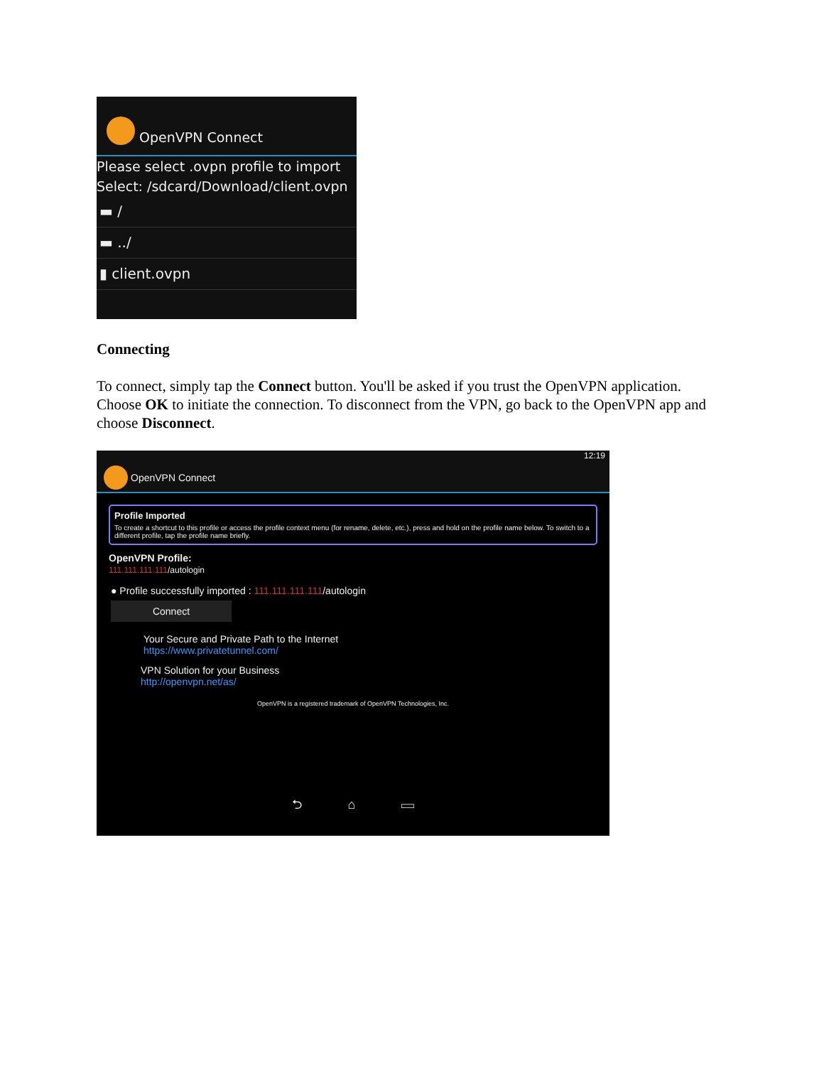OpenVPN Connect
Please select .ovpn profile to import
Select: /sdcard/Download/client.ovpn
▬ /
▬ ../
▮ client.ovpn
Connecting
To connect, simply tap the Connect button. You'll be asked if you trust the OpenVPN application. Choose OK to initiate the connection. To disconnect from the VPN, go back to the OpenVPN app and choose Disconnect.
12:19
OpenVPN Connect
Profile Imported
To create a shortcut to this profile or access the profile context menu (for rename, delete, etc.), press and hold on the profile name below. To switch to a different profile, tap the profile name briefly.
OpenVPN Profile:
111.111.111.111/autologin
● Profile successfully imported : 111.111.111.111/autologin
Connect
Your Secure and Private Path to the Internet
https://www.privatetunnel.com/
VPN Solution for your Business
http://openvpn.net/as/
OpenVPN is a registered trademark of OpenVPN Technologies, Inc.
⮌ ⌂ ▭